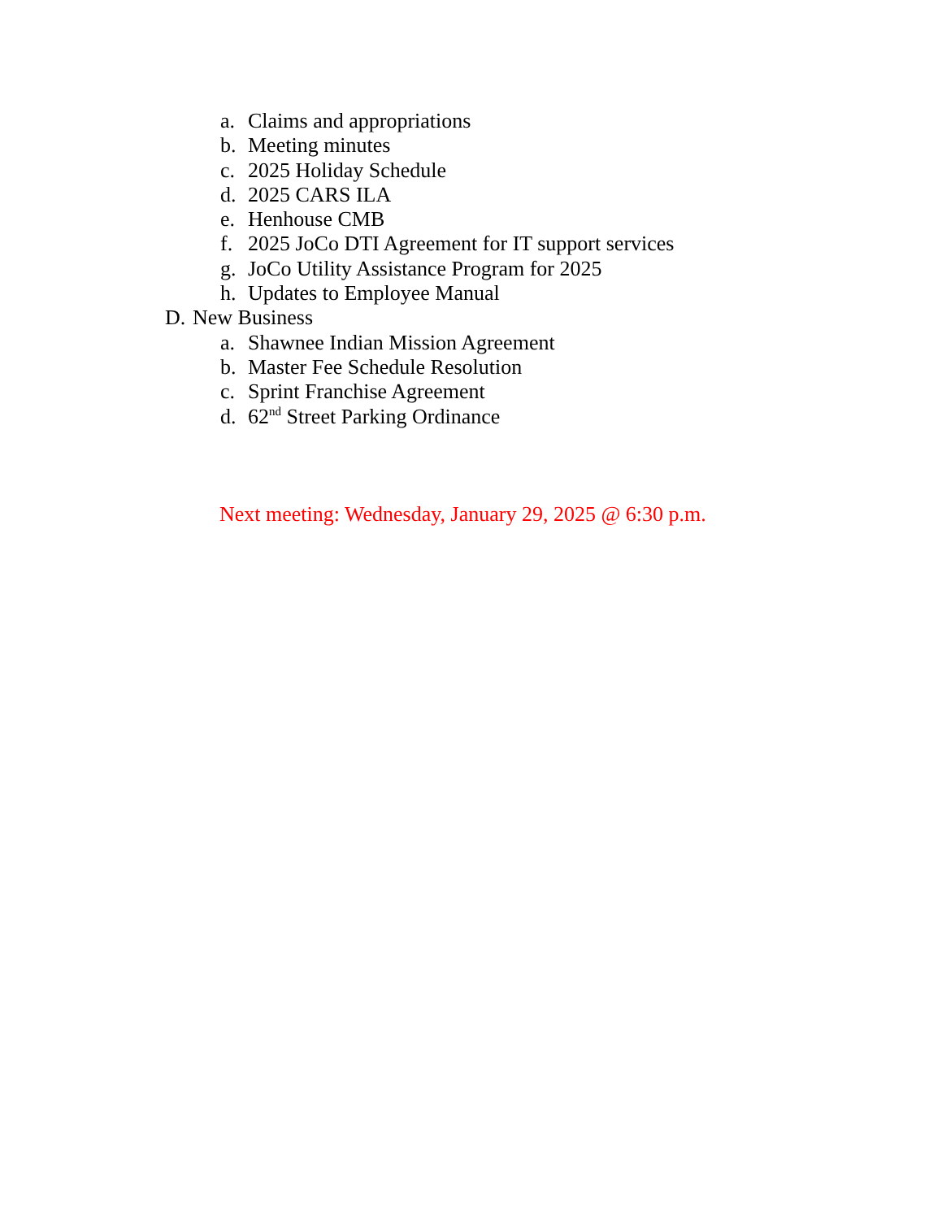a. Claims and appropriations
b. Meeting minutes
c. 2025 Holiday Schedule
d. 2025 CARS ILA
e. Henhouse CMB
f. 2025 JoCo DTI Agreement for IT support services
g. JoCo Utility Assistance Program for 2025
h. Updates to Employee Manual
D. New Business
a. Shawnee Indian Mission Agreement
b. Master Fee Schedule Resolution
c. Sprint Franchise Agreement
d. 62<sup>nd</sup> Street Parking Ordinance
Next meeting: Wednesday, January 29, 2025 @ 6:30 p.m.